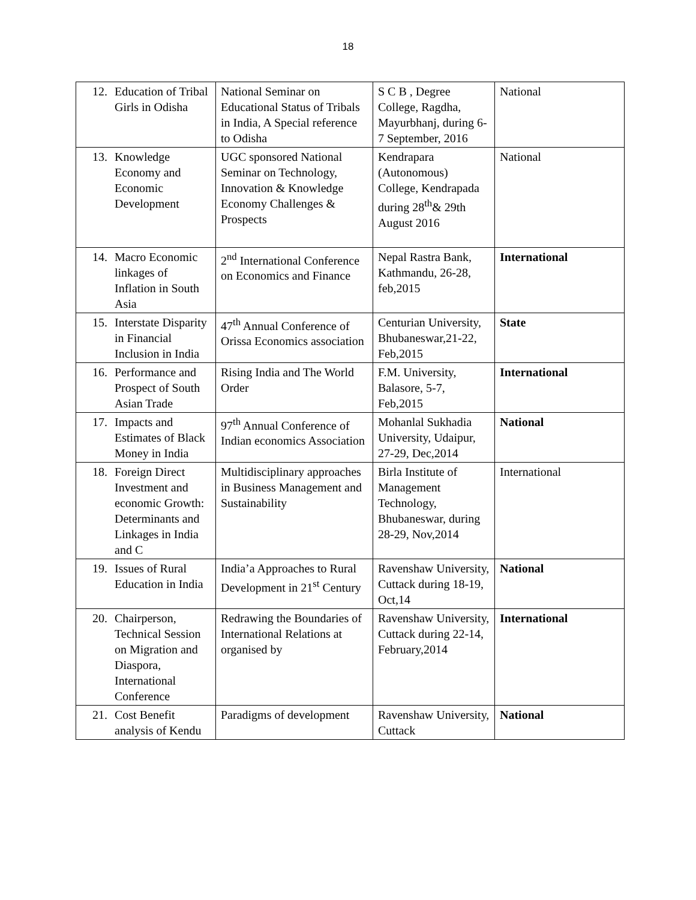18
| 12. | Education of Tribal Girls in Odisha | National Seminar on Educational Status of Tribals in India, A Special reference to Odisha | S C B , Degree College, Ragdha, Mayurbhanj, during 6-7 September, 2016 | National |
| 13. | Knowledge Economy and Economic Development | UGC sponsored National Seminar on Technology, Innovation & Knowledge Economy Challenges & Prospects | Kendrapara (Autonomous) College, Kendrapada during 28<sup>th</sup>& 29th August 2016 | National |
| 14. | Macro Economic linkages of Inflation in South Asia | 2<sup>nd</sup> International Conference on Economics and Finance | Nepal Rastra Bank, Kathmandu, 26-28, feb,2015 | International |
| 15. | Interstate Disparity in Financial Inclusion in India | 47<sup>th</sup> Annual Conference of Orissa Economics association | Centurian University, Bhubaneswar,21-22, Feb,2015 | State |
| 16. | Performance and Prospect of South Asian Trade | Rising India and The World Order | F.M. University, Balasore, 5-7, Feb,2015 | International |
| 17. | Impacts and Estimates of Black Money in India | 97<sup>th</sup> Annual Conference of Indian economics Association | Mohanlal Sukhadia University, Udaipur, 27-29, Dec,2014 | National |
| 18. | Foreign Direct Investment and economic Growth: Determinants and Linkages in India and C | Multidisciplinary approaches in Business Management and Sustainability | Birla Institute of Management Technology, Bhubaneswar, during 28-29, Nov,2014 | International |
| 19. | Issues of Rural Education in India | India’a Approaches to Rural Development in 21<sup>st</sup> Century | Ravenshaw University, Cuttack during 18-19, Oct,14 | National |
| 20. | Chairperson, Technical Session on Migration and Diaspora, International Conference | Redrawing the Boundaries of International Relations at organised by | Ravenshaw University, Cuttack during 22-14, February,2014 | International |
| 21. | Cost Benefit analysis of Kendu | Paradigms of development | Ravenshaw University, Cuttack | National |